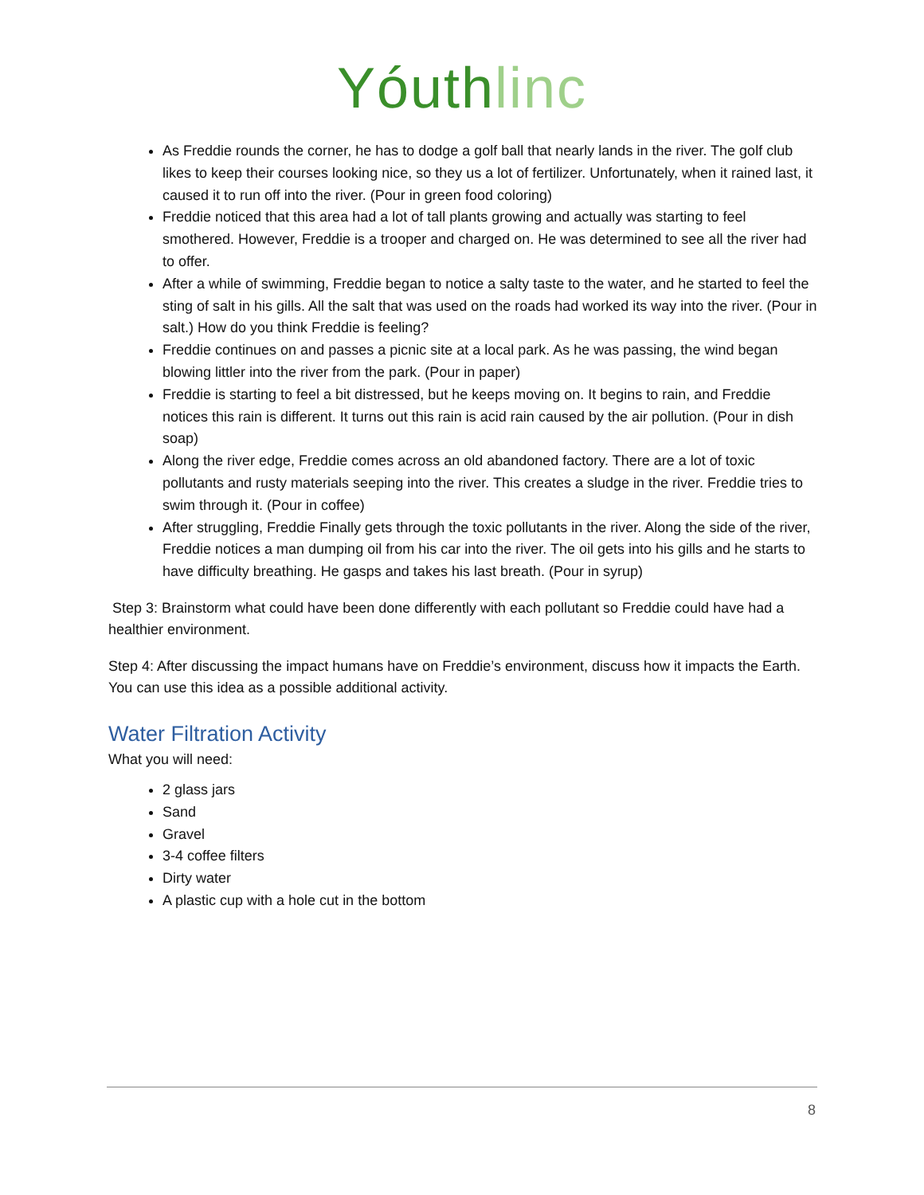Yóuthlinc
As Freddie rounds the corner, he has to dodge a golf ball that nearly lands in the river. The golf club likes to keep their courses looking nice, so they us a lot of fertilizer. Unfortunately, when it rained last, it caused it to run off into the river. (Pour in green food coloring)
Freddie noticed that this area had a lot of tall plants growing and actually was starting to feel smothered. However, Freddie is a trooper and charged on. He was determined to see all the river had to offer.
After a while of swimming, Freddie began to notice a salty taste to the water, and he started to feel the sting of salt in his gills. All the salt that was used on the roads had worked its way into the river. (Pour in salt.) How do you think Freddie is feeling?
Freddie continues on and passes a picnic site at a local park. As he was passing, the wind began blowing littler into the river from the park. (Pour in paper)
Freddie is starting to feel a bit distressed, but he keeps moving on. It begins to rain, and Freddie notices this rain is different. It turns out this rain is acid rain caused by the air pollution. (Pour in dish soap)
Along the river edge, Freddie comes across an old abandoned factory. There are a lot of toxic pollutants and rusty materials seeping into the river. This creates a sludge in the river. Freddie tries to swim through it. (Pour in coffee)
After struggling, Freddie Finally gets through the toxic pollutants in the river. Along the side of the river, Freddie notices a man dumping oil from his car into the river. The oil gets into his gills and he starts to have difficulty breathing. He gasps and takes his last breath. (Pour in syrup)
Step 3: Brainstorm what could have been done differently with each pollutant so Freddie could have had a healthier environment.
Step 4: After discussing the impact humans have on Freddie’s environment, discuss how it impacts the Earth. You can use this idea as a possible additional activity.
Water Filtration Activity
What you will need:
2 glass jars
Sand
Gravel
3-4 coffee filters
Dirty water
A plastic cup with a hole cut in the bottom
8